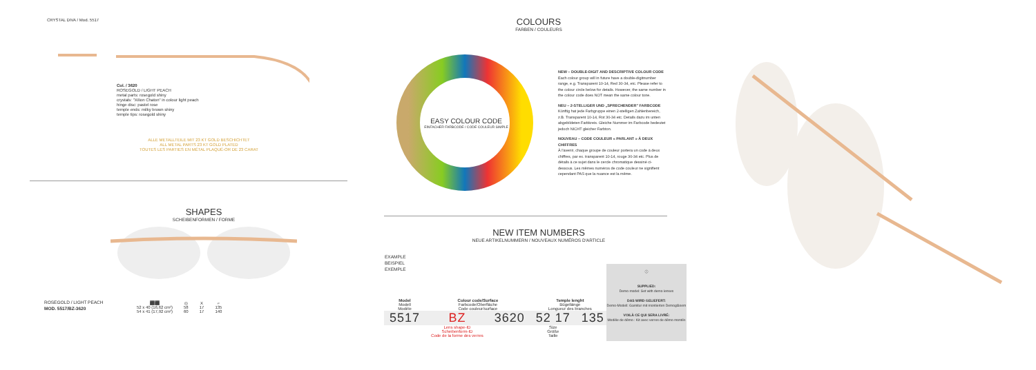CRYSTAL DIVA / Mod. 5517
Col. / 3620
ROSEGOLD / LIGHT PEACH
metal parts: rosegold shiny
crystals: "Xilion Chaton" in colour light peach
hinge disc: pastel rose
temple ends: milky brown shiny
temple tips: rosegold shiny
ALLE METALLTEILE MIT 23 KT GOLD BESCHICHTET
ALL METAL PARTS 23 KT GOLD PLATED
TOUTES LES PARTIES EN MÉTAL PLAQUÉ-OR DE 23 CARAT
SHAPES
SCHEIBENFORMEN / FORME
ROSEGOLD / LIGHT PEACH
MOD. 5517/BZ-3620
| ⬛⬛ | ◎ | X | ⌐ |
| 52 x 40 (16,62 cm²) | 58 | 17 | 135 |
| 54 x 41 (17,92 cm²) | 60 | 17 | 140 |
COLOURS
FARBEN / COULEURS
EASY COLOUR CODE
EINFACHER FARBCODE / CODE COULEUR SIMPLE
NEW – DOUBLE-DIGIT AND DESCRIPTIVE COLOUR CODE
Each colour group will in future have a double-digitnumber range, e.g. Transparent 10-14, Red 30-34, etc. Please refer to the colour circle below for details. However, the same number in the colour code does NOT mean the same colour tone.
NEU – 2-STELLIGER UND „SPRECHENDER" FARBCODE
Künftig hat jede Farbgruppe einen 2-stelligen Zahlenbereich, z.B. Transparent 10-14, Rot 30-34 etc. Details dazu im unten abgebildeten Farbkreis. Gleiche Nummer im Farbcode bedeutet jedoch NICHT gleicher Farbton.
NOUVEAU – CODE COULEUR « PARLANT » À DEUX CHIFFRES
À l'avenir, chaque groupe de couleur portera un code à deux chiffres, par ex. transparent 10-14, rouge 30-34 etc. Plus de détails à ce sujet dans le cercle chromatique dessiné ci-dessous. Les mêmes numéros de code couleur ne signifient cependant PAS que la nuance est la même.
NEW ITEM NUMBERS
NEUE ARTIKELNUMMERN / NOUVEAUX NUMÉROS D'ARTICLE
EXAMPLE
BEISPIEL
EXEMPLE
| Model Modell Modèle | Colour code/Surface Farbcode/Oberfläche Code couleur/surface | | Temple lenght Bügellänge Longueur des branches | |
| 5517 | BZ | 3620 | 52 17 | 135 |
| | Lens shape-ID Scheibenform-ID Code de la forme des verres | | Size Größe Taille | |
ⓘ
SUPPLIED:
Demo model: Set with demo lenses
DAS WIRD GELIEFERT:
Demo-Modell: Garnitur mit montierten Demogläsern
VOILÀ CE QUI SERA LIVRÉ:
Modèle de démo : Kit avec verres de démo montés